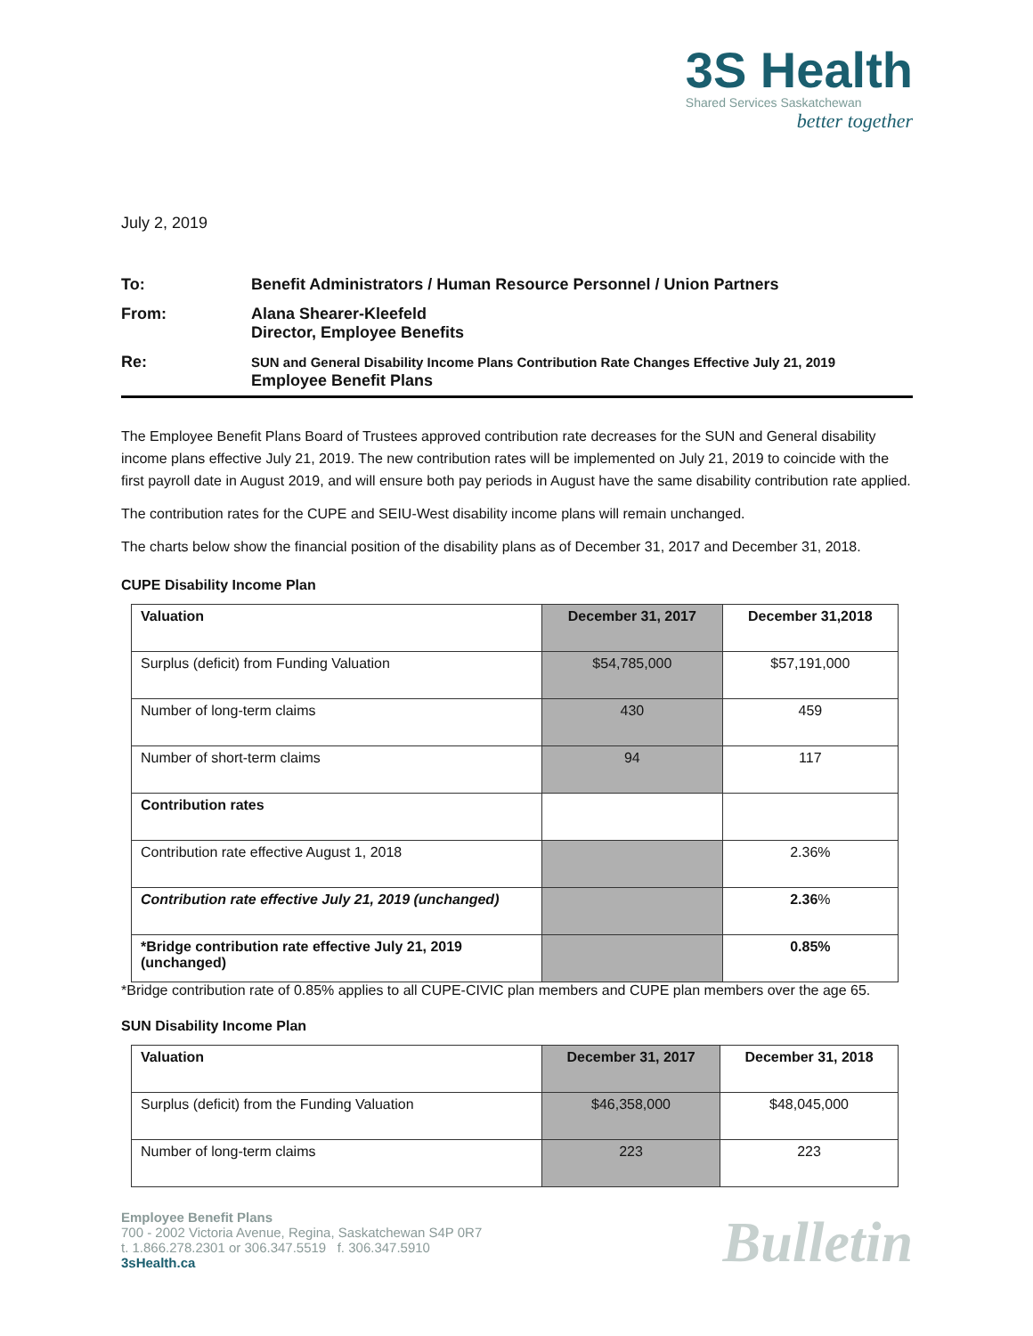3S Health
Shared Services Saskatchewan
better together
July 2, 2019
| To: | Benefit Administrators / Human Resource Personnel / Union Partners |
| From: | Alana Shearer-Kleefeld Director, Employee Benefits |
| Re: | SUN and General Disability Income Plans Contribution Rate Changes Effective July 21, 2019 Employee Benefit Plans |
The Employee Benefit Plans Board of Trustees approved contribution rate decreases for the SUN and General disability income plans effective July 21, 2019. The new contribution rates will be implemented on July 21, 2019 to coincide with the first payroll date in August 2019, and will ensure both pay periods in August have the same disability contribution rate applied.
The contribution rates for the CUPE and SEIU-West disability income plans will remain unchanged.
The charts below show the financial position of the disability plans as of December 31, 2017 and December 31, 2018.
CUPE Disability Income Plan
| Valuation | December 31, 2017 | December 31,2018 |
| --- | --- | --- |
| Surplus (deficit) from Funding Valuation | $54,785,000 | $57,191,000 |
| Number of long-term claims | 430 | 459 |
| Number of short-term claims | 94 | 117 |
| Contribution rates | | |
| Contribution rate effective August 1, 2018 | | 2.36% |
| Contribution rate effective July 21, 2019 (unchanged) | | 2.36 % |
| *Bridge contribution rate effective July 21, 2019 (unchanged) | | 0.85% |
*Bridge contribution rate of 0.85% applies to all CUPE-CIVIC plan members and CUPE plan members over the age 65.
SUN Disability Income Plan
| Valuation | December 31, 2017 | December 31, 2018 |
| --- | --- | --- |
| Surplus (deficit) from the Funding Valuation | $46,358,000 | $48,045,000 |
| Number of long-term claims | 223 | 223 |
Employee Benefit Plans
700 - 2002 Victoria Avenue, Regina, Saskatchewan S4P 0R7
t. 1.866.278.2301 or 306.347.5519 f. 306.347.5910
3sHealth.ca
Bulletin